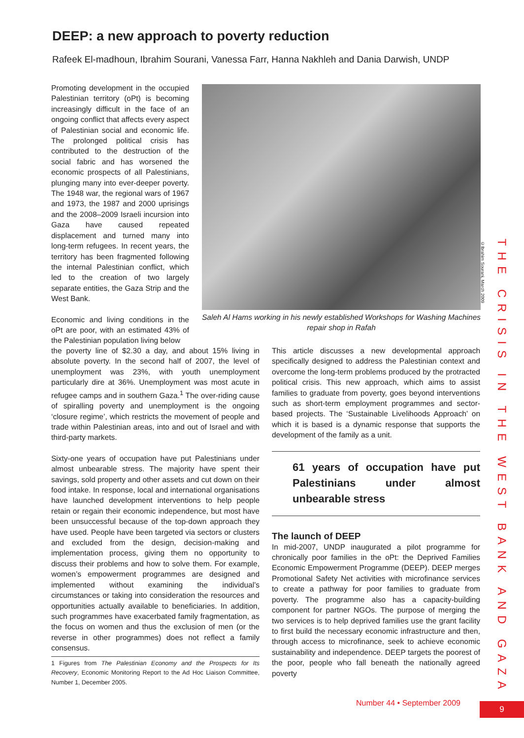DEEP: a new approach to poverty reduction
Rafeek El-madhoun, Ibrahim Sourani, Vanessa Farr, Hanna Nakhleh and Dania Darwish, UNDP
Promoting development in the occupied Palestinian territory (oPt) is becoming increasingly difficult in the face of an ongoing conflict that affects every aspect of Palestinian social and economic life. The prolonged political crisis has contributed to the destruction of the social fabric and has worsened the economic prospects of all Palestinians, plunging many into ever-deeper poverty. The 1948 war, the regional wars of 1967 and 1973, the 1987 and 2000 uprisings and the 2008–2009 Israeli incursion into Gaza have caused repeated displacement and turned many into long-term refugees. In recent years, the territory has been fragmented following the internal Palestinian conflict, which led to the creation of two largely separate entities, the Gaza Strip and the West Bank.
Economic and living conditions in the oPt are poor, with an estimated 43% of the Palestinian population living below
©Ibrahim Sourani, March 2009
Saleh Al Hams working in his newly established Workshops for Washing Machines repair shop in Rafah
the poverty line of $2.30 a day, and about 15% living in absolute poverty. In the second half of 2007, the level of unemployment was 23%, with youth unemployment particularly dire at 36%. Unemployment was most acute in refugee camps and in southern Gaza.<sup>1</sup> The over-riding cause of spiralling poverty and unemployment is the ongoing ‘closure regime’, which restricts the movement of people and trade within Palestinian areas, into and out of Israel and with third-party markets.
Sixty-one years of occupation have put Palestinians under almost unbearable stress. The majority have spent their savings, sold property and other assets and cut down on their food intake. In response, local and international organisations have launched development interventions to help people retain or regain their economic independence, but most have been unsuccessful because of the top-down approach they have used. People have been targeted via sectors or clusters and excluded from the design, decision-making and implementation process, giving them no opportunity to discuss their problems and how to solve them. For example, women’s empowerment programmes are designed and implemented without examining the individual’s circumstances or taking into consideration the resources and opportunities actually available to beneficiaries. In addition, such programmes have exacerbated family fragmentation, as the focus on women and thus the exclusion of men (or the reverse in other programmes) does not reflect a family consensus.
1 Figures from The Palestinian Economy and the Prospects for Its Recovery, Economic Monitoring Report to the Ad Hoc Liaison Committee, Number 1, December 2005.
This article discusses a new developmental approach specifically designed to address the Palestinian context and overcome the long-term problems produced by the protracted political crisis. This new approach, which aims to assist families to graduate from poverty, goes beyond interventions such as short-term employment programmes and sector-based projects. The ‘Sustainable Livelihoods Approach’ on which it is based is a dynamic response that supports the development of the family as a unit.
61 years of occupation have put Palestinians under almost unbearable stress
The launch of DEEP
In mid-2007, UNDP inaugurated a pilot programme for chronically poor families in the oPt: the Deprived Families Economic Empowerment Programme (DEEP). DEEP merges Promotional Safety Net activities with microfinance services to create a pathway for poor families to graduate from poverty. The programme also has a capacity-building component for partner NGOs. The purpose of merging the two services is to help deprived families use the grant facility to first build the necessary economic infrastructure and then, through access to microfinance, seek to achieve economic sustainability and independence. DEEP targets the poorest of the poor, people who fall beneath the nationally agreed poverty
THE CRISIS IN THE WEST BANK AND GAZA
Number 44 • September 2009 9